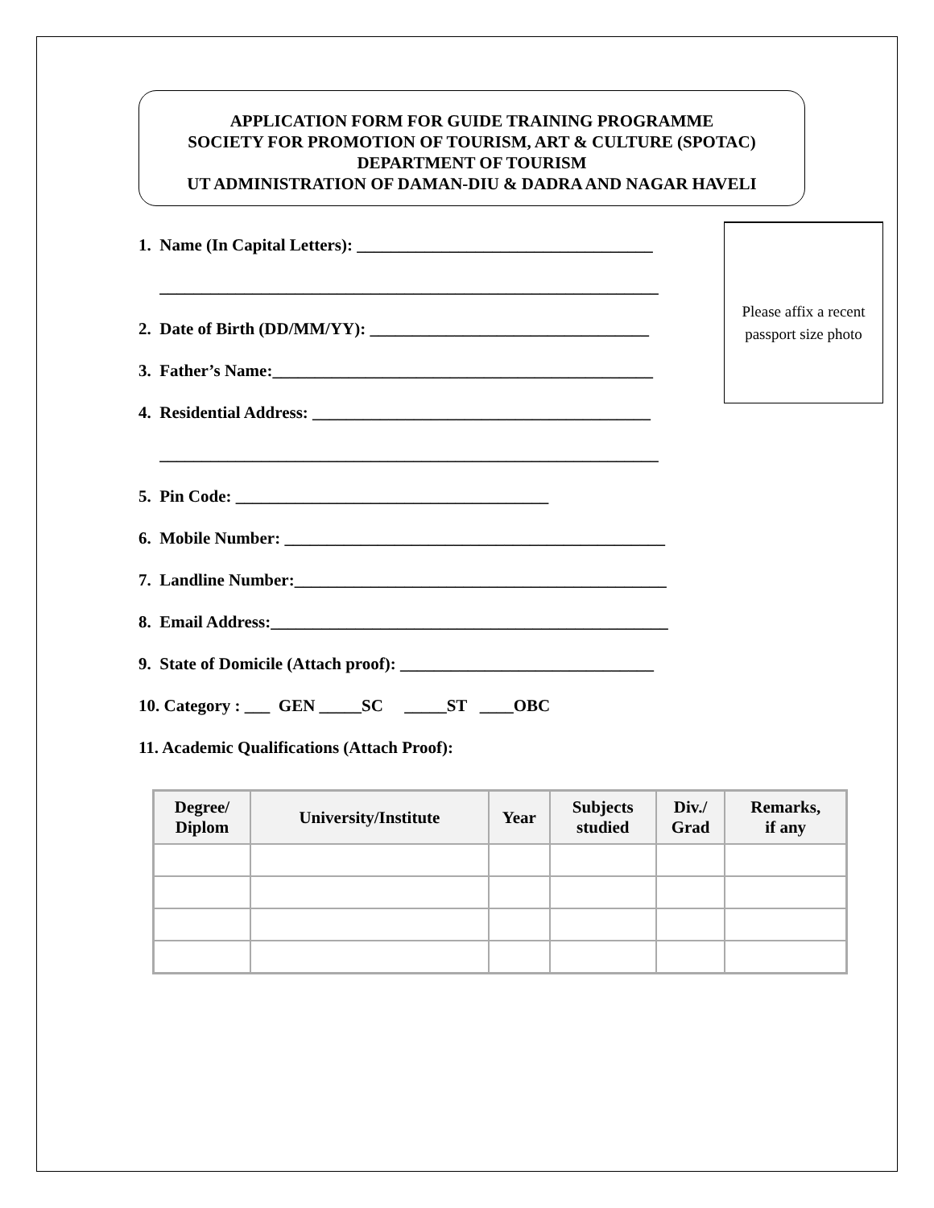APPLICATION FORM FOR GUIDE TRAINING PROGRAMME
SOCIETY FOR PROMOTION OF TOURISM, ART & CULTURE (SPOTAC)
DEPARTMENT OF TOURISM
UT ADMINISTRATION OF DAMAN-DIU & DADRA AND NAGAR HAVELI
Please affix a recent
passport size photo
1. Name (In Capital Letters): ___________________________________
___________________________________________________________
2. Date of Birth (DD/MM/YY): _________________________________
3. Father’s Name:_____________________________________________
4. Residential Address: ________________________________________
___________________________________________________________
5. Pin Code: _____________________________________
6. Mobile Number: _____________________________________________
7. Landline Number:____________________________________________
8. Email Address:_______________________________________________
9. State of Domicile (Attach proof): ______________________________
10. Category : ___ GEN _____SC _____ST ____OBC
11. Academic Qualifications (Attach Proof):
| Degree/ Diplom | University/Institute | Year | Subjects studied | Div./ Grad | Remarks, if any |
| --- | --- | --- | --- | --- | --- |